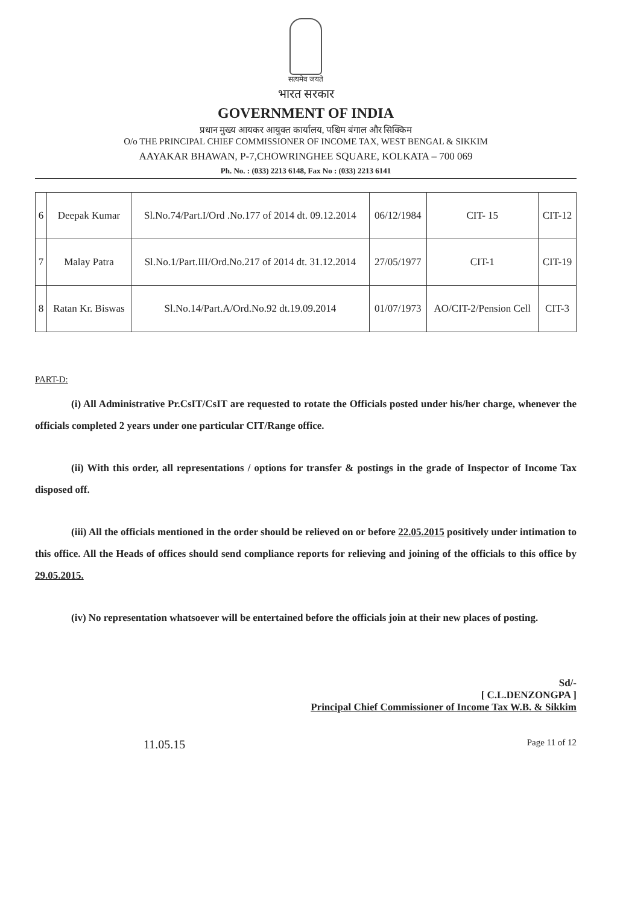सत्यमेव जयते
भारत सरकार
GOVERNMENT OF INDIA
प्रधान मुख्य आयकर आयुक्त कार्यालय, पश्चिम बंगाल और सिक्किम
O/o THE PRINCIPAL CHIEF COMMISSIONER OF INCOME TAX, WEST BENGAL & SIKKIM
AAYAKAR BHAWAN, P-7,CHOWRINGHEE SQUARE, KOLKATA – 700 069
Ph. No. : (033) 2213 6148, Fax No : (033) 2213 6141
| 6 | Deepak Kumar | Sl.No.74/Part.I/Ord .No.177 of 2014 dt. 09.12.2014 | 06/12/1984 | CIT- 15 | CIT-12 |
| 7 | Malay Patra | Sl.No.1/Part.III/Ord.No.217 of 2014 dt. 31.12.2014 | 27/05/1977 | CIT-1 | CIT-19 |
| 8 | Ratan Kr. Biswas | Sl.No.14/Part.A/Ord.No.92 dt.19.09.2014 | 01/07/1973 | AO/CIT-2/Pension Cell | CIT-3 |
PART-D:
(i) All Administrative Pr.CsIT/CsIT are requested to rotate the Officials posted under his/her charge, whenever the officials completed 2 years under one particular CIT/Range office.
(ii) With this order, all representations / options for transfer & postings in the grade of Inspector of Income Tax disposed off.
(iii) All the officials mentioned in the order should be relieved on or before 22.05.2015 positively under intimation to this office. All the Heads of offices should send compliance reports for relieving and joining of the officials to this office by 29.05.2015.
(iv) No representation whatsoever will be entertained before the officials join at their new places of posting.
Sd/-
[ C.L.DENZONGPA ]
Principal Chief Commissioner of Income Tax W.B. & Sikkim
11.05.15 Page 11 of 12